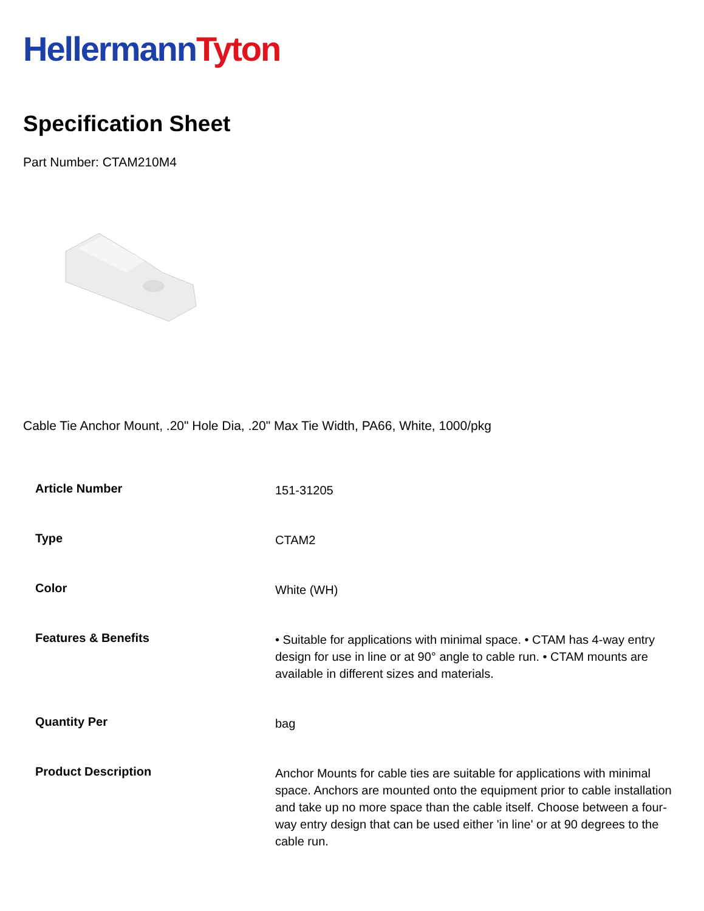Hellermann Tyton
Specification Sheet
Part Number: CTAM210M4
Cable Tie Anchor Mount, .20" Hole Dia, .20" Max Tie Width, PA66, White, 1000/pkg
| Article Number | 151-31205 |
| Type | CTAM2 |
| Color | White (WH) |
| Features & Benefits | • Suitable for applications with minimal space. • CTAM has 4-way entry design for use in line or at 90° angle to cable run. • CTAM mounts are available in different sizes and materials. |
| Quantity Per | bag |
| Product Description | Anchor Mounts for cable ties are suitable for applications with minimal space. Anchors are mounted onto the equipment prior to cable installation and take up no more space than the cable itself. Choose between a four-way entry design that can be used either 'in line' or at 90 degrees to the cable run. |